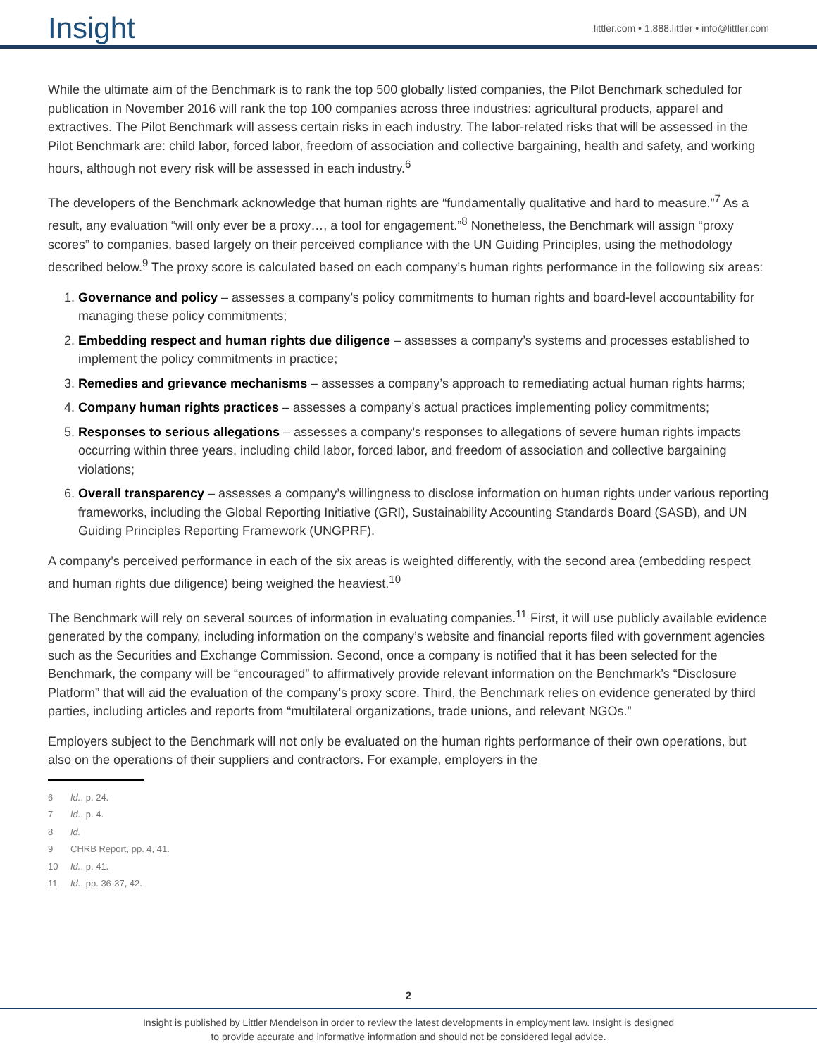Insight
littler.com • 1.888.littler • info@littler.com
While the ultimate aim of the Benchmark is to rank the top 500 globally listed companies, the Pilot Benchmark scheduled for publication in November 2016 will rank the top 100 companies across three industries: agricultural products, apparel and extractives. The Pilot Benchmark will assess certain risks in each industry. The labor-related risks that will be assessed in the Pilot Benchmark are: child labor, forced labor, freedom of association and collective bargaining, health and safety, and working hours, although not every risk will be assessed in each industry.<sup>6</sup>
The developers of the Benchmark acknowledge that human rights are “fundamentally qualitative and hard to measure.”<sup>7</sup> As a result, any evaluation “will only ever be a proxy…, a tool for engagement.”<sup>8</sup> Nonetheless, the Benchmark will assign “proxy scores” to companies, based largely on their perceived compliance with the UN Guiding Principles, using the methodology described below.<sup>9</sup> The proxy score is calculated based on each company’s human rights performance in the following six areas:
1. Governance and policy – assesses a company’s policy commitments to human rights and board-level accountability for managing these policy commitments;
2. Embedding respect and human rights due diligence – assesses a company’s systems and processes established to implement the policy commitments in practice;
3. Remedies and grievance mechanisms – assesses a company’s approach to remediating actual human rights harms;
4. Company human rights practices – assesses a company’s actual practices implementing policy commitments;
5. Responses to serious allegations – assesses a company’s responses to allegations of severe human rights impacts occurring within three years, including child labor, forced labor, and freedom of association and collective bargaining violations;
6. Overall transparency – assesses a company’s willingness to disclose information on human rights under various reporting frameworks, including the Global Reporting Initiative (GRI), Sustainability Accounting Standards Board (SASB), and UN Guiding Principles Reporting Framework (UNGPRF).
A company’s perceived performance in each of the six areas is weighted differently, with the second area (embedding respect and human rights due diligence) being weighed the heaviest.<sup>10</sup>
The Benchmark will rely on several sources of information in evaluating companies.<sup>11</sup> First, it will use publicly available evidence generated by the company, including information on the company’s website and financial reports filed with government agencies such as the Securities and Exchange Commission. Second, once a company is notified that it has been selected for the Benchmark, the company will be “encouraged” to affirmatively provide relevant information on the Benchmark’s “Disclosure Platform” that will aid the evaluation of the company’s proxy score. Third, the Benchmark relies on evidence generated by third parties, including articles and reports from “multilateral organizations, trade unions, and relevant NGOs.”
Employers subject to the Benchmark will not only be evaluated on the human rights performance of their own operations, but also on the operations of their suppliers and contractors. For example, employers in the
6 Id., p. 24.
7 Id., p. 4.
8 Id.
9 CHRB Report, pp. 4, 41.
10 Id., p. 41.
11 Id., pp. 36-37, 42.
2
Insight is published by Littler Mendelson in order to review the latest developments in employment law. Insight is designed
to provide accurate and informative information and should not be considered legal advice.